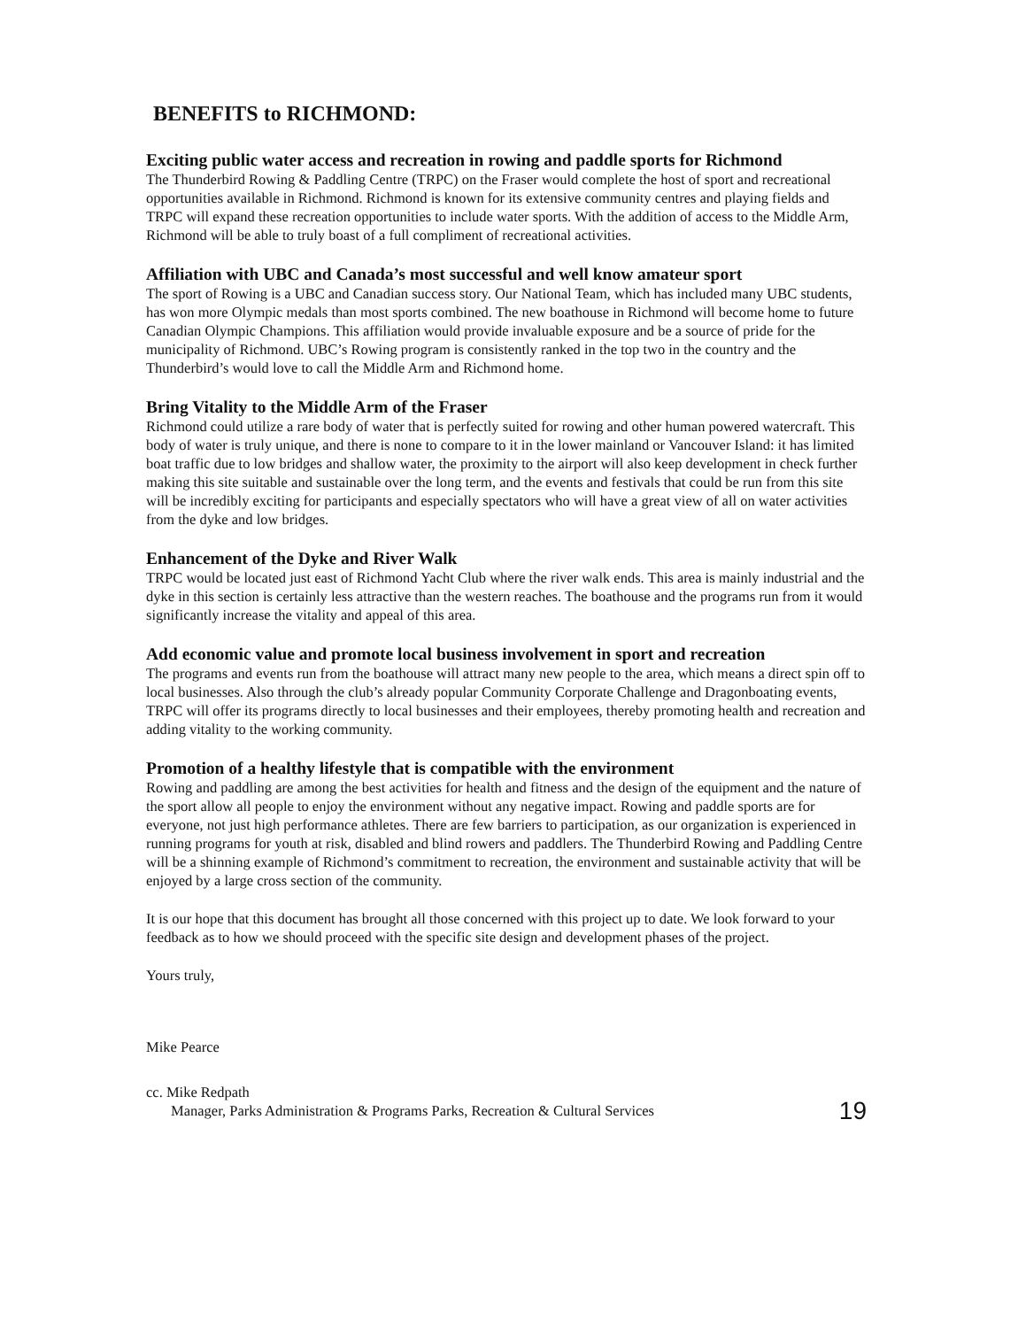BENEFITS to RICHMOND:
Exciting public water access and recreation in rowing and paddle sports for Richmond
The Thunderbird Rowing & Paddling Centre (TRPC) on the Fraser would complete the host of sport and recreational opportunities available in Richmond. Richmond is known for its extensive community centres and playing fields and TRPC will expand these recreation opportunities to include water sports. With the addition of access to the Middle Arm, Richmond will be able to truly boast of a full compliment of recreational activities.
Affiliation with UBC and Canada’s most successful and well know amateur sport
The sport of Rowing is a UBC and Canadian success story. Our National Team, which has included many UBC students, has won more Olympic medals than most sports combined. The new boathouse in Richmond will become home to future Canadian Olympic Champions. This affiliation would provide invaluable exposure and be a source of pride for the municipality of Richmond. UBC’s Rowing program is consistently ranked in the top two in the country and the Thunderbird’s would love to call the Middle Arm and Richmond home.
Bring Vitality to the Middle Arm of the Fraser
Richmond could utilize a rare body of water that is perfectly suited for rowing and other human powered watercraft. This body of water is truly unique, and there is none to compare to it in the lower mainland or Vancouver Island: it has limited boat traffic due to low bridges and shallow water, the proximity to the airport will also keep development in check further making this site suitable and sustainable over the long term, and the events and festivals that could be run from this site will be incredibly exciting for participants and especially spectators who will have a great view of all on water activities from the dyke and low bridges.
Enhancement of the Dyke and River Walk
TRPC would be located just east of Richmond Yacht Club where the river walk ends. This area is mainly industrial and the dyke in this section is certainly less attractive than the western reaches. The boathouse and the programs run from it would significantly increase the vitality and appeal of this area.
Add economic value and promote local business involvement in sport and recreation
The programs and events run from the boathouse will attract many new people to the area, which means a direct spin off to local businesses. Also through the club’s already popular Community Corporate Challenge and Dragonboating events, TRPC will offer its programs directly to local businesses and their employees, thereby promoting health and recreation and adding vitality to the working community.
Promotion of a healthy lifestyle that is compatible with the environment
Rowing and paddling are among the best activities for health and fitness and the design of the equipment and the nature of the sport allow all people to enjoy the environment without any negative impact. Rowing and paddle sports are for everyone, not just high performance athletes. There are few barriers to participation, as our organization is experienced in running programs for youth at risk, disabled and blind rowers and paddlers. The Thunderbird Rowing and Paddling Centre will be a shinning example of Richmond’s commitment to recreation, the environment and sustainable activity that will be enjoyed by a large cross section of the community.
It is our hope that this document has brought all those concerned with this project up to date. We look forward to your feedback as to how we should proceed with the specific site design and development phases of the project.
Yours truly,
Mike Pearce
cc. Mike Redpath
Manager, Parks Administration & Programs Parks, Recreation & Cultural Services
19